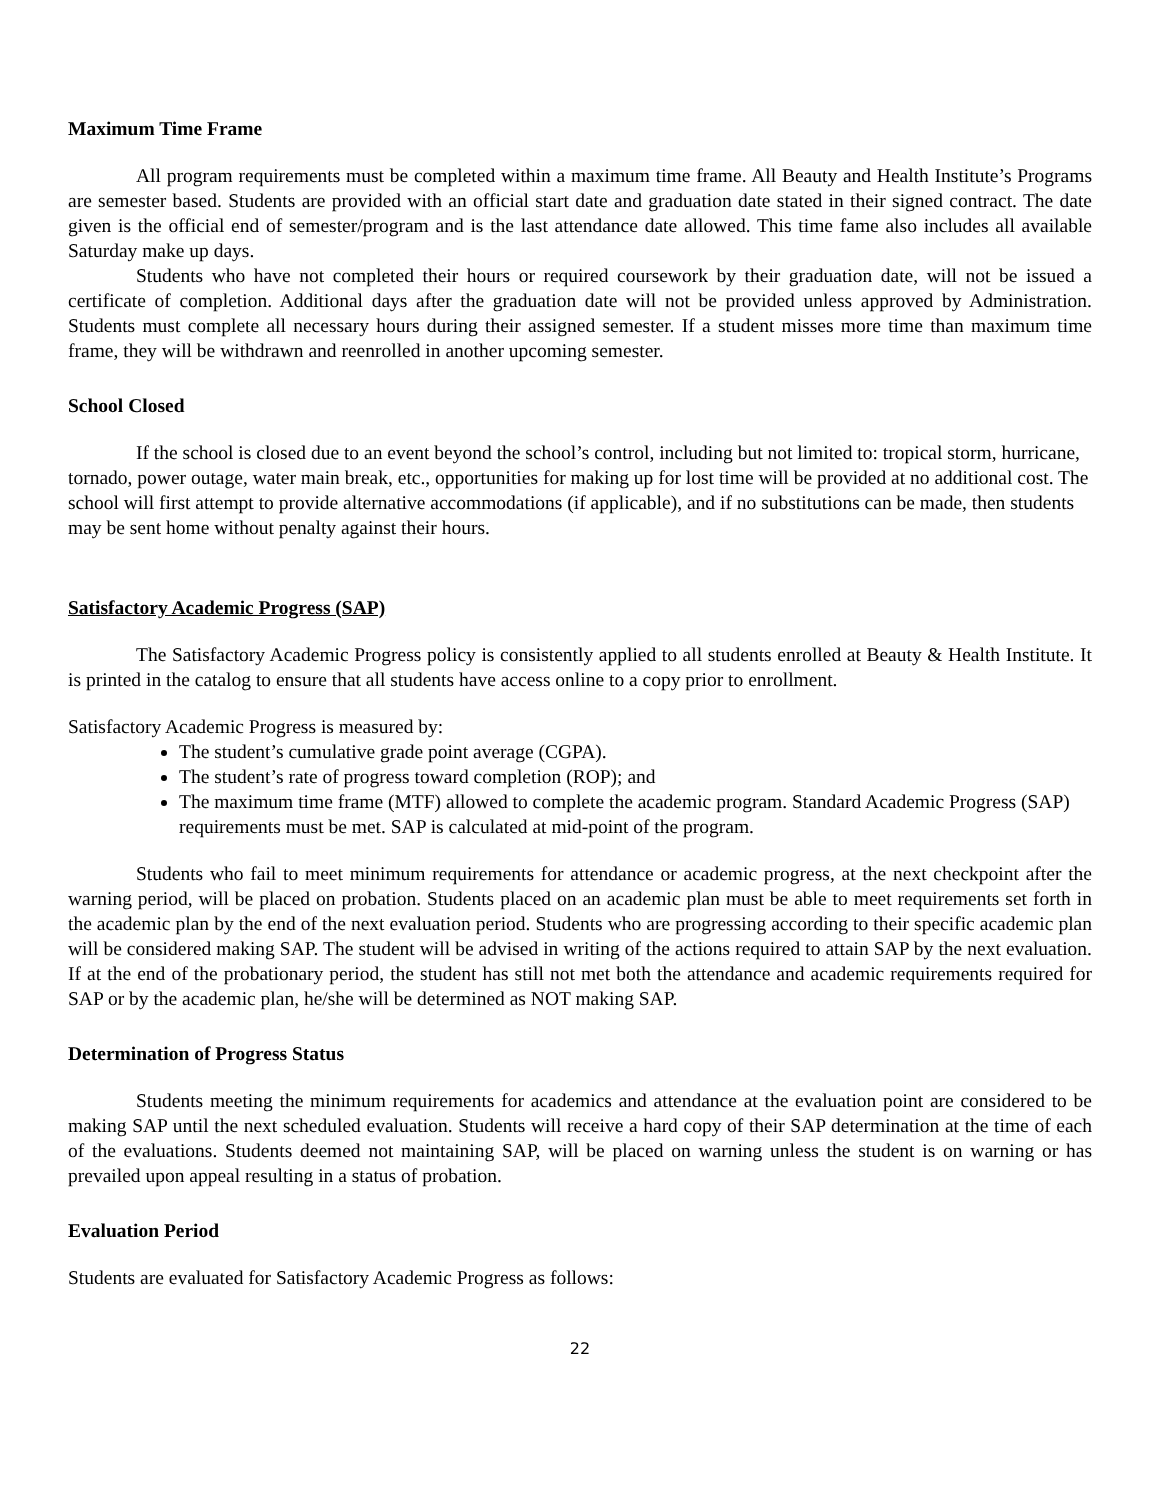Maximum Time Frame
All program requirements must be completed within a maximum time frame. All Beauty and Health Institute’s Programs are semester based. Students are provided with an official start date and graduation date stated in their signed contract. The date given is the official end of semester/program and is the last attendance date allowed. This time fame also includes all available Saturday make up days.
Students who have not completed their hours or required coursework by their graduation date, will not be issued a certificate of completion. Additional days after the graduation date will not be provided unless approved by Administration. Students must complete all necessary hours during their assigned semester. If a student misses more time than maximum time frame, they will be withdrawn and reenrolled in another upcoming semester.
School Closed
If the school is closed due to an event beyond the school’s control, including but not limited to: tropical storm, hurricane, tornado, power outage, water main break, etc., opportunities for making up for lost time will be provided at no additional cost. The school will first attempt to provide alternative accommodations (if applicable), and if no substitutions can be made, then students may be sent home without penalty against their hours.
Satisfactory Academic Progress (SAP)
The Satisfactory Academic Progress policy is consistently applied to all students enrolled at Beauty & Health Institute. It is printed in the catalog to ensure that all students have access online to a copy prior to enrollment.
Satisfactory Academic Progress is measured by:
The student’s cumulative grade point average (CGPA).
The student’s rate of progress toward completion (ROP); and
The maximum time frame (MTF) allowed to complete the academic program. Standard Academic Progress (SAP) requirements must be met. SAP is calculated at mid-point of the program.
Students who fail to meet minimum requirements for attendance or academic progress, at the next checkpoint after the warning period, will be placed on probation. Students placed on an academic plan must be able to meet requirements set forth in the academic plan by the end of the next evaluation period. Students who are progressing according to their specific academic plan will be considered making SAP. The student will be advised in writing of the actions required to attain SAP by the next evaluation. If at the end of the probationary period, the student has still not met both the attendance and academic requirements required for SAP or by the academic plan, he/she will be determined as NOT making SAP.
Determination of Progress Status
Students meeting the minimum requirements for academics and attendance at the evaluation point are considered to be making SAP until the next scheduled evaluation. Students will receive a hard copy of their SAP determination at the time of each of the evaluations. Students deemed not maintaining SAP, will be placed on warning unless the student is on warning or has prevailed upon appeal resulting in a status of probation.
Evaluation Period
Students are evaluated for Satisfactory Academic Progress as follows:
22